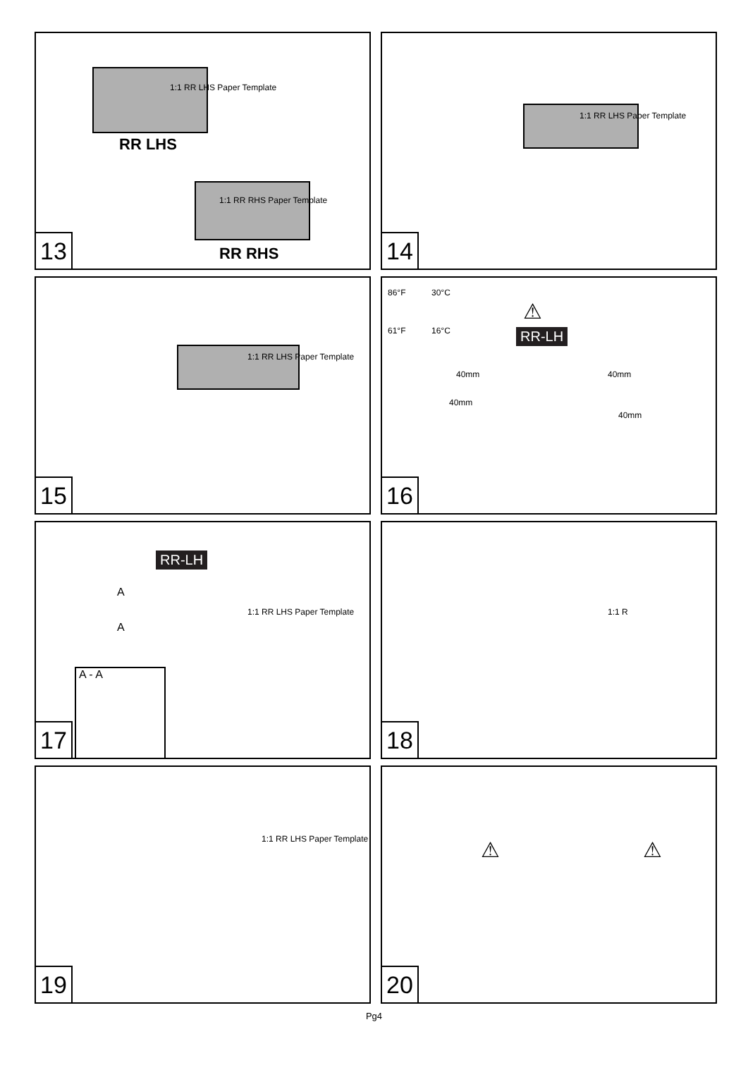RR LHS
1:1 RR LHS Paper Template
1:1 RR RHS Paper Template
RR RHS
13
1:1 RR LHS Paper Template
14
1:1 RR LHS Paper Template
15
86°F 30°C
61°F 16°C
⚠
RR-LH
40mm 40mm
40mm
40mm
16
RR-LH
A
A
1:1 RR LHS Paper Template
A - A
17
1:1 R
18
1:1 RR LHS Paper Template
19
⚠ ⚠
20
Pg4